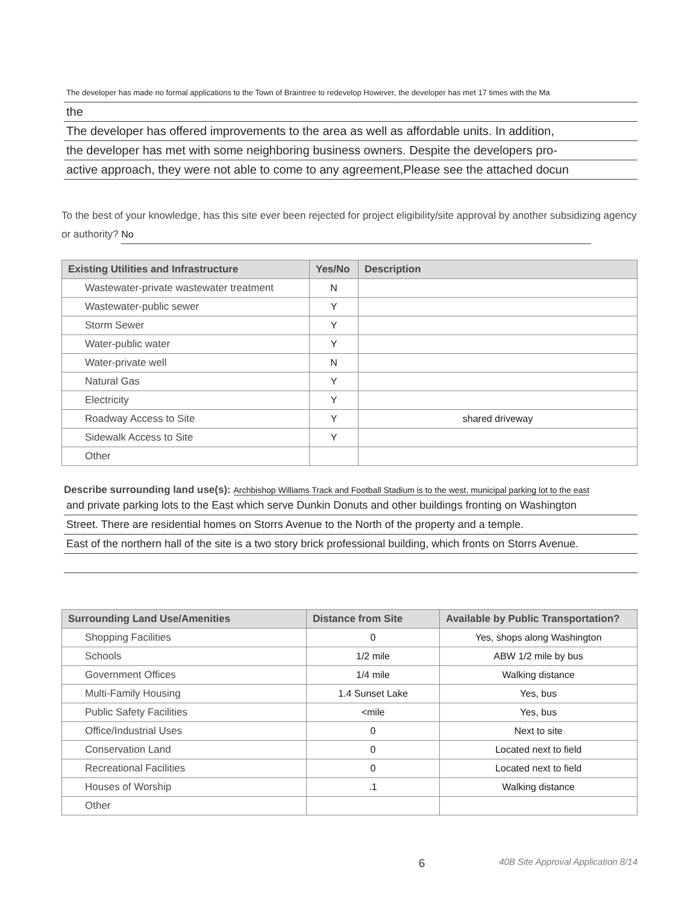The developer has made no formal applications to the Town of Braintree to redevelop However, the developer has met 17 times with the Ma
the
The developer has offered improvements to the area as well as affordable units. In addition,
the developer has met with some neighboring business owners. Despite the developers pro-
active approach, they were not able to come to any agreement,Please see the attached docun
To the best of your knowledge, has this site ever been rejected for project eligibility/site approval by another subsidizing agency or authority? No
| Existing Utilities and Infrastructure | Yes/No | Description |
| --- | --- | --- |
| Wastewater-private wastewater treatment | N | |
| Wastewater-public sewer | Y | |
| Storm Sewer | Y | |
| Water-public water | Y | |
| Water-private well | N | |
| Natural Gas | Y | |
| Electricity | Y | |
| Roadway Access to Site | Y | shared driveway |
| Sidewalk Access to Site | Y | |
| Other | | |
Describe surrounding land use(s): Archbishop Williams Track and Football Stadium is to the west, municipal parking lot to the east
and private parking lots to the East which serve Dunkin Donuts and other buildings fronting on Washington
Street. There are residential homes on Storrs Avenue to the North of the property and a temple.
East of the northern hall of the site is a two story brick professional building, which fronts on Storrs Avenue.
| Surrounding Land Use/Amenities | Distance from Site | Available by Public Transportation? |
| --- | --- | --- |
| Shopping Facilities | 0 | Yes, shops along Washington |
| Schools | 1/2 mile | ABW 1/2 mile by bus |
| Government Offices | 1/4 mile | Walking distance |
| Multi-Family Housing | 1.4 Sunset Lake | Yes, bus |
| Public Safety Facilities | <mile | Yes, bus |
| Office/Industrial Uses | 0 | Next to site |
| Conservation Land | 0 | Located next to field |
| Recreational Facilities | 0 | Located next to field |
| Houses of Worship | .1 | Walking distance |
| Other | | |
6 40B Site Approval Application 8/14